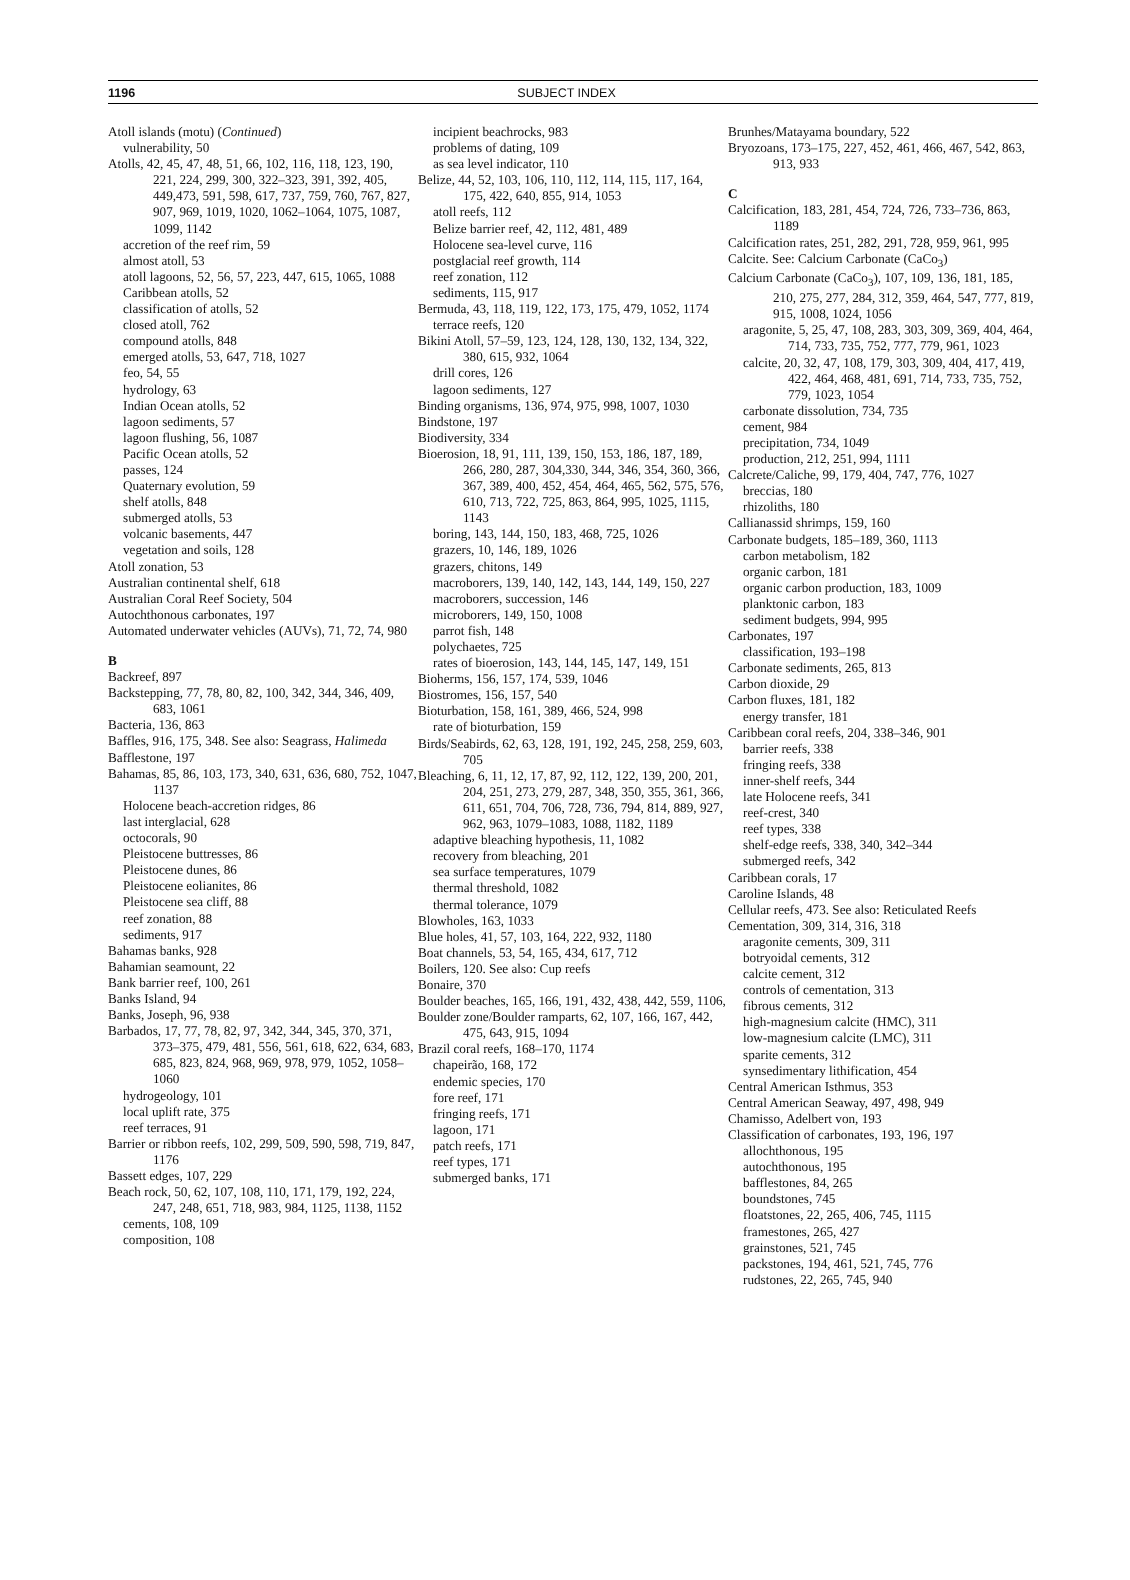1196 SUBJECT INDEX
Atoll islands (motu) (Continued)
vulnerability, 50
Atolls, 42, 45, 47, 48, 51, 66, 102, 116, 118, 123, 190, 221, 224, 299, 300, 322–323, 391, 392, 405, 449,473, 591, 598, 617, 737, 759, 760, 767, 827, 907, 969, 1019, 1020, 1062–1064, 1075, 1087, 1099, 1142
accretion of the reef rim, 59
almost atoll, 53
atoll lagoons, 52, 56, 57, 223, 447, 615, 1065, 1088
Caribbean atolls, 52
classification of atolls, 52
closed atoll, 762
compound atolls, 848
emerged atolls, 53, 647, 718, 1027
feo, 54, 55
hydrology, 63
Indian Ocean atolls, 52
lagoon sediments, 57
lagoon flushing, 56, 1087
Pacific Ocean atolls, 52
passes, 124
Quaternary evolution, 59
shelf atolls, 848
submerged atolls, 53
volcanic basements, 447
vegetation and soils, 128
Atoll zonation, 53
Australian continental shelf, 618
Australian Coral Reef Society, 504
Autochthonous carbonates, 197
Automated underwater vehicles (AUVs), 71, 72, 74, 980
B
Backreef, 897
Backstepping, 77, 78, 80, 82, 100, 342, 344, 346, 409, 683, 1061
Bacteria, 136, 863
Baffles, 916, 175, 348. See also: Seagrass, Halimeda
Bafflestone, 197
Bahamas, 85, 86, 103, 173, 340, 631, 636, 680, 752, 1047, 1137
Holocene beach-accretion ridges, 86
last interglacial, 628
octocorals, 90
Pleistocene buttresses, 86
Pleistocene dunes, 86
Pleistocene eolianites, 86
Pleistocene sea cliff, 88
reef zonation, 88
sediments, 917
Bahamas banks, 928
Bahamian seamount, 22
Bank barrier reef, 100, 261
Banks Island, 94
Banks, Joseph, 96, 938
Barbados, 17, 77, 78, 82, 97, 342, 344, 345, 370, 371, 373–375, 479, 481, 556, 561, 618, 622, 634, 683, 685, 823, 824, 968, 969, 978, 979, 1052, 1058–1060
hydrogeology, 101
local uplift rate, 375
reef terraces, 91
Barrier or ribbon reefs, 102, 299, 509, 590, 598, 719, 847, 1176
Bassett edges, 107, 229
Beach rock, 50, 62, 107, 108, 110, 171, 179, 192, 224, 247, 248, 651, 718, 983, 984, 1125, 1138, 1152
cements, 108, 109
composition, 108
incipient beachrocks, 983
problems of dating, 109
as sea level indicator, 110
Belize, 44, 52, 103, 106, 110, 112, 114, 115, 117, 164, 175, 422, 640, 855, 914, 1053
atoll reefs, 112
Belize barrier reef, 42, 112, 481, 489
Holocene sea-level curve, 116
postglacial reef growth, 114
reef zonation, 112
sediments, 115, 917
Bermuda, 43, 118, 119, 122, 173, 175, 479, 1052, 1174
terrace reefs, 120
Bikini Atoll, 57–59, 123, 124, 128, 130, 132, 134, 322, 380, 615, 932, 1064
drill cores, 126
lagoon sediments, 127
Binding organisms, 136, 974, 975, 998, 1007, 1030
Bindstone, 197
Biodiversity, 334
Bioerosion, 18, 91, 111, 139, 150, 153, 186, 187, 189, 266, 280, 287, 304,330, 344, 346, 354, 360, 366, 367, 389, 400, 452, 454, 464, 465, 562, 575, 576, 610, 713, 722, 725, 863, 864, 995, 1025, 1115, 1143
boring, 143, 144, 150, 183, 468, 725, 1026
grazers, 10, 146, 189, 1026
grazers, chitons, 149
macroborers, 139, 140, 142, 143, 144, 149, 150, 227
macroborers, succession, 146
microborers, 149, 150, 1008
parrot fish, 148
polychaetes, 725
rates of bioerosion, 143, 144, 145, 147, 149, 151
Bioherms, 156, 157, 174, 539, 1046
Biostromes, 156, 157, 540
Bioturbation, 158, 161, 389, 466, 524, 998
rate of bioturbation, 159
Birds/Seabirds, 62, 63, 128, 191, 192, 245, 258, 259, 603, 705
Bleaching, 6, 11, 12, 17, 87, 92, 112, 122, 139, 200, 201, 204, 251, 273, 279, 287, 348, 350, 355, 361, 366, 611, 651, 704, 706, 728, 736, 794, 814, 889, 927, 962, 963, 1079–1083, 1088, 1182, 1189
adaptive bleaching hypothesis, 11, 1082
recovery from bleaching, 201
sea surface temperatures, 1079
thermal threshold, 1082
thermal tolerance, 1079
Blowholes, 163, 1033
Blue holes, 41, 57, 103, 164, 222, 932, 1180
Boat channels, 53, 54, 165, 434, 617, 712
Boilers, 120. See also: Cup reefs
Bonaire, 370
Boulder beaches, 165, 166, 191, 432, 438, 442, 559, 1106,
Boulder zone/Boulder ramparts, 62, 107, 166, 167, 442, 475, 643, 915, 1094
Brazil coral reefs, 168–170, 1174
chapeirão, 168, 172
endemic species, 170
fore reef, 171
fringing reefs, 171
lagoon, 171
patch reefs, 171
reef types, 171
submerged banks, 171
Brunhes/Matayama boundary, 522
Bryozoans, 173–175, 227, 452, 461, 466, 467, 542, 863, 913, 933
C
Calcification, 183, 281, 454, 724, 726, 733–736, 863, 1189
Calcification rates, 251, 282, 291, 728, 959, 961, 995
Calcite. See: Calcium Carbonate (CaCo<sub>3</sub>)
Calcium Carbonate (CaCo<sub>3</sub>), 107, 109, 136, 181, 185, 210, 275, 277, 284, 312, 359, 464, 547, 777, 819, 915, 1008, 1024, 1056
aragonite, 5, 25, 47, 108, 283, 303, 309, 369, 404, 464, 714, 733, 735, 752, 777, 779, 961, 1023
calcite, 20, 32, 47, 108, 179, 303, 309, 404, 417, 419, 422, 464, 468, 481, 691, 714, 733, 735, 752, 779, 1023, 1054
carbonate dissolution, 734, 735
cement, 984
precipitation, 734, 1049
production, 212, 251, 994, 1111
Calcrete/Caliche, 99, 179, 404, 747, 776, 1027
breccias, 180
rhizoliths, 180
Callianassid shrimps, 159, 160
Carbonate budgets, 185–189, 360, 1113
carbon metabolism, 182
organic carbon, 181
organic carbon production, 183, 1009
planktonic carbon, 183
sediment budgets, 994, 995
Carbonates, 197
classification, 193–198
Carbonate sediments, 265, 813
Carbon dioxide, 29
Carbon fluxes, 181, 182
energy transfer, 181
Caribbean coral reefs, 204, 338–346, 901
barrier reefs, 338
fringing reefs, 338
inner-shelf reefs, 344
late Holocene reefs, 341
reef-crest, 340
reef types, 338
shelf-edge reefs, 338, 340, 342–344
submerged reefs, 342
Caribbean corals, 17
Caroline Islands, 48
Cellular reefs, 473. See also: Reticulated Reefs
Cementation, 309, 314, 316, 318
aragonite cements, 309, 311
botryoidal cements, 312
calcite cement, 312
controls of cementation, 313
fibrous cements, 312
high-magnesium calcite (HMC), 311
low-magnesium calcite (LMC), 311
sparite cements, 312
synsedimentary lithification, 454
Central American Isthmus, 353
Central American Seaway, 497, 498, 949
Chamisso, Adelbert von, 193
Classification of carbonates, 193, 196, 197
allochthonous, 195
autochthonous, 195
bafflestones, 84, 265
boundstones, 745
floatstones, 22, 265, 406, 745, 1115
framestones, 265, 427
grainstones, 521, 745
packstones, 194, 461, 521, 745, 776
rudstones, 22, 265, 745, 940